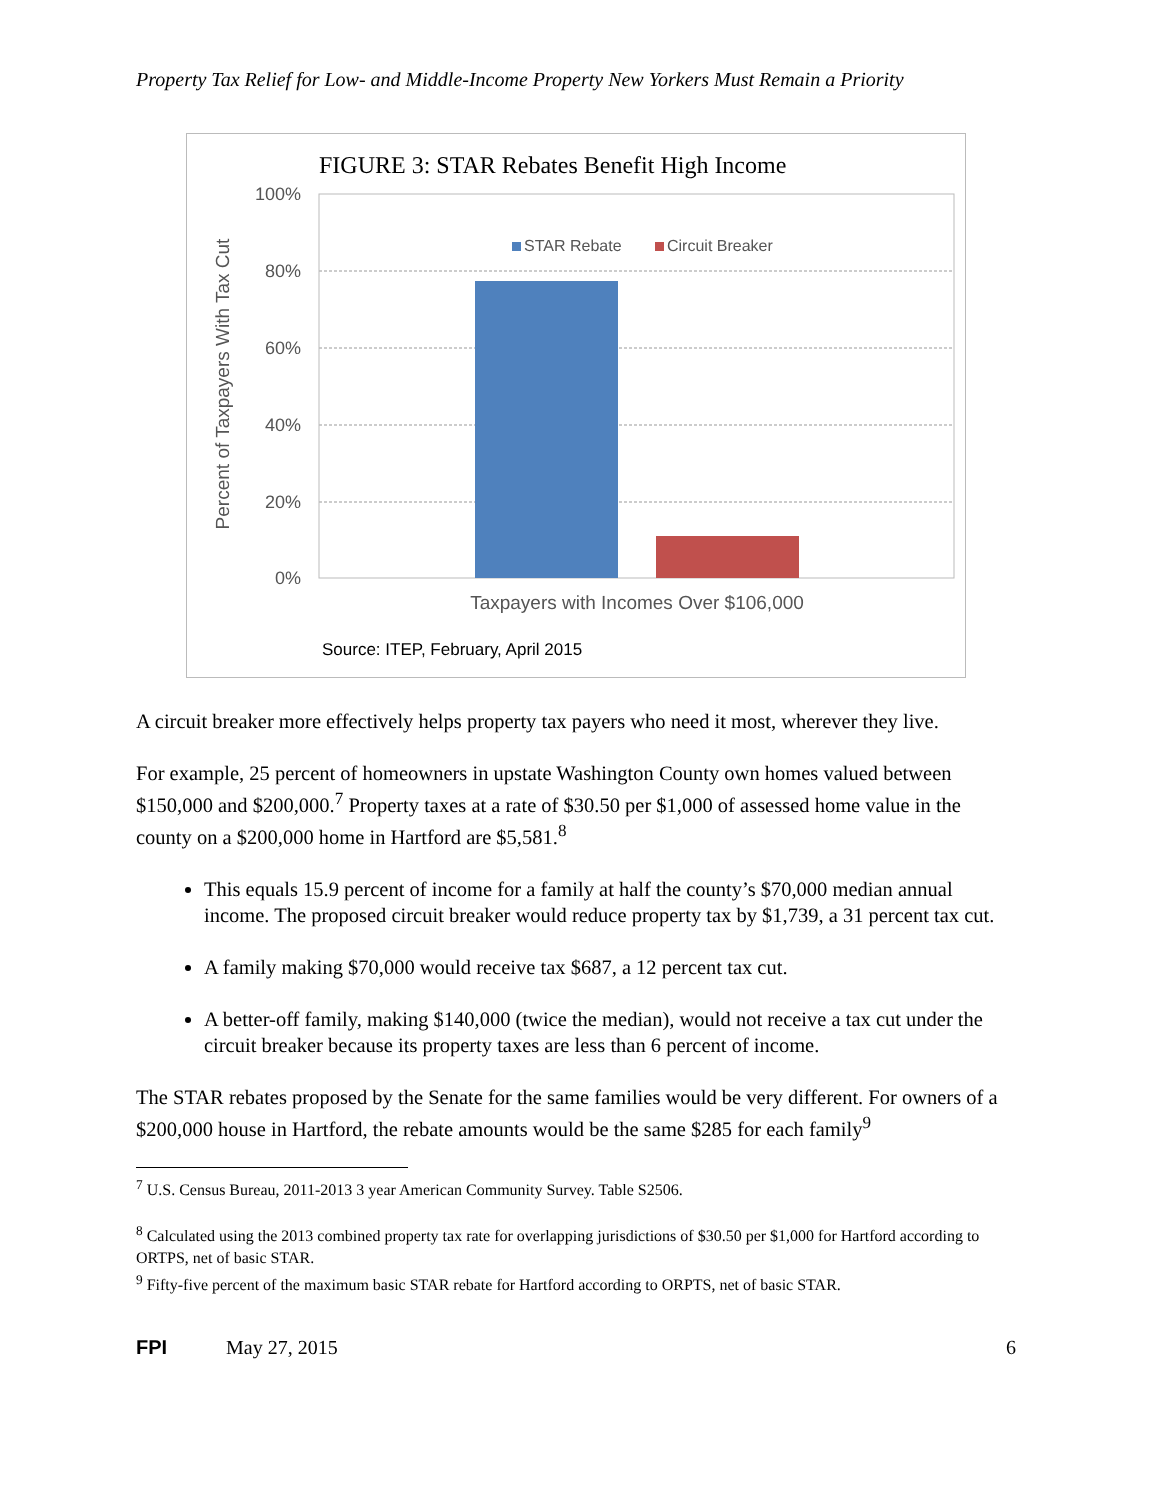Property Tax Relief for Low- and Middle-Income Property New Yorkers Must Remain a Priority
FIGURE 3: STAR Rebates Benefit High Income
100%
80%
60%
40%
20%
0%
Percent of Taxpayers With Tax Cut
STAR Rebate
Circuit Breaker
Taxpayers with Incomes Over $106,000
Source: ITEP, February, April 2015
A circuit breaker more effectively helps property tax payers who need it most, wherever they live.
For example, 25 percent of homeowners in upstate Washington County own homes valued between $150,000 and $200,000.<sup>7</sup> Property taxes at a rate of $30.50 per $1,000 of assessed home value in the county on a $200,000 home in Hartford are $5,581.<sup>8</sup>
This equals 15.9 percent of income for a family at half the county’s $70,000 median annual income. The proposed circuit breaker would reduce property tax by $1,739, a 31 percent tax cut.
A family making $70,000 would receive tax $687, a 12 percent tax cut.
A better-off family, making $140,000 (twice the median), would not receive a tax cut under the circuit breaker because its property taxes are less than 6 percent of income.
The STAR rebates proposed by the Senate for the same families would be very different. For owners of a $200,000 house in Hartford, the rebate amounts would be the same $285 for each family<sup>9</sup>
<sup>7</sup> U.S. Census Bureau, 2011-2013 3 year American Community Survey. Table S2506.
<sup>8</sup> Calculated using the 2013 combined property tax rate for overlapping jurisdictions of $30.50 per $1,000 for Hartford according to ORTPS, net of basic STAR.
<sup>9</sup> Fifty-five percent of the maximum basic STAR rebate for Hartford according to ORPTS, net of basic STAR.
FPI May 27, 2015 6